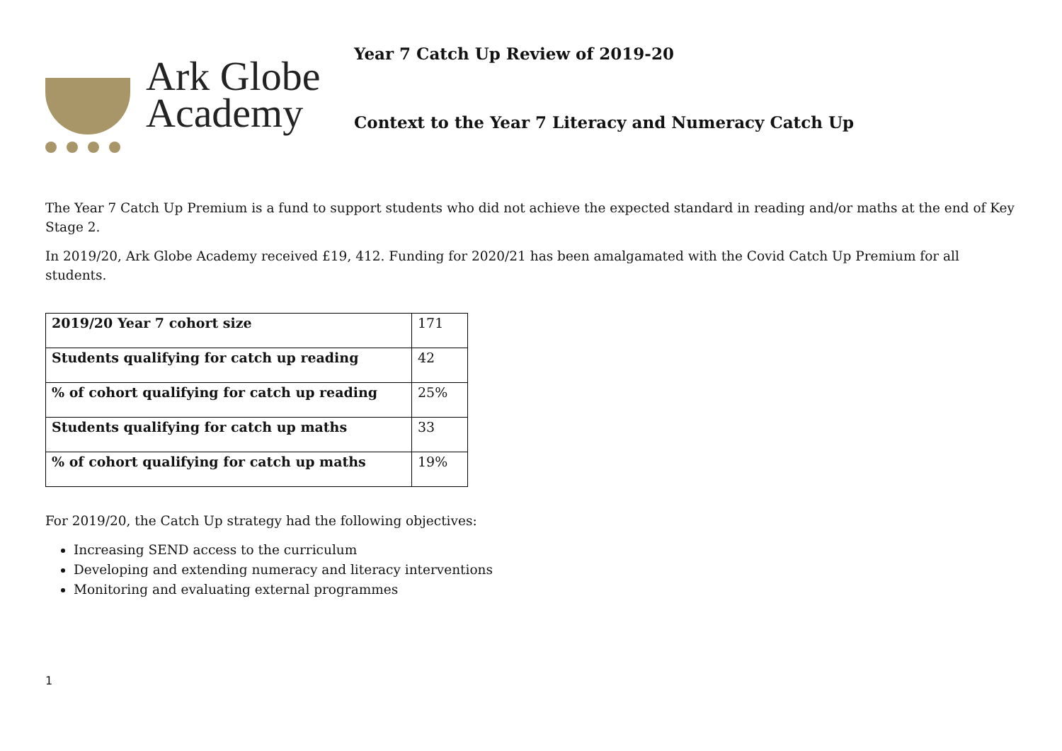Ark Globe
Academy
Year 7 Catch Up Review of 2019-20
Context to the Year 7 Literacy and Numeracy Catch Up
The Year 7 Catch Up Premium is a fund to support students who did not achieve the expected standard in reading and/or maths at the end of Key Stage 2.
In 2019/20, Ark Globe Academy received £19, 412. Funding for 2020/21 has been amalgamated with the Covid Catch Up Premium for all students.
| 2019/20 Year 7 cohort size | 171 |
| Students qualifying for catch up reading | 42 |
| % of cohort qualifying for catch up reading | 25% |
| Students qualifying for catch up maths | 33 |
| % of cohort qualifying for catch up maths | 19% |
For 2019/20, the Catch Up strategy had the following objectives:
Increasing SEND access to the curriculum
Developing and extending numeracy and literacy interventions
Monitoring and evaluating external programmes
1